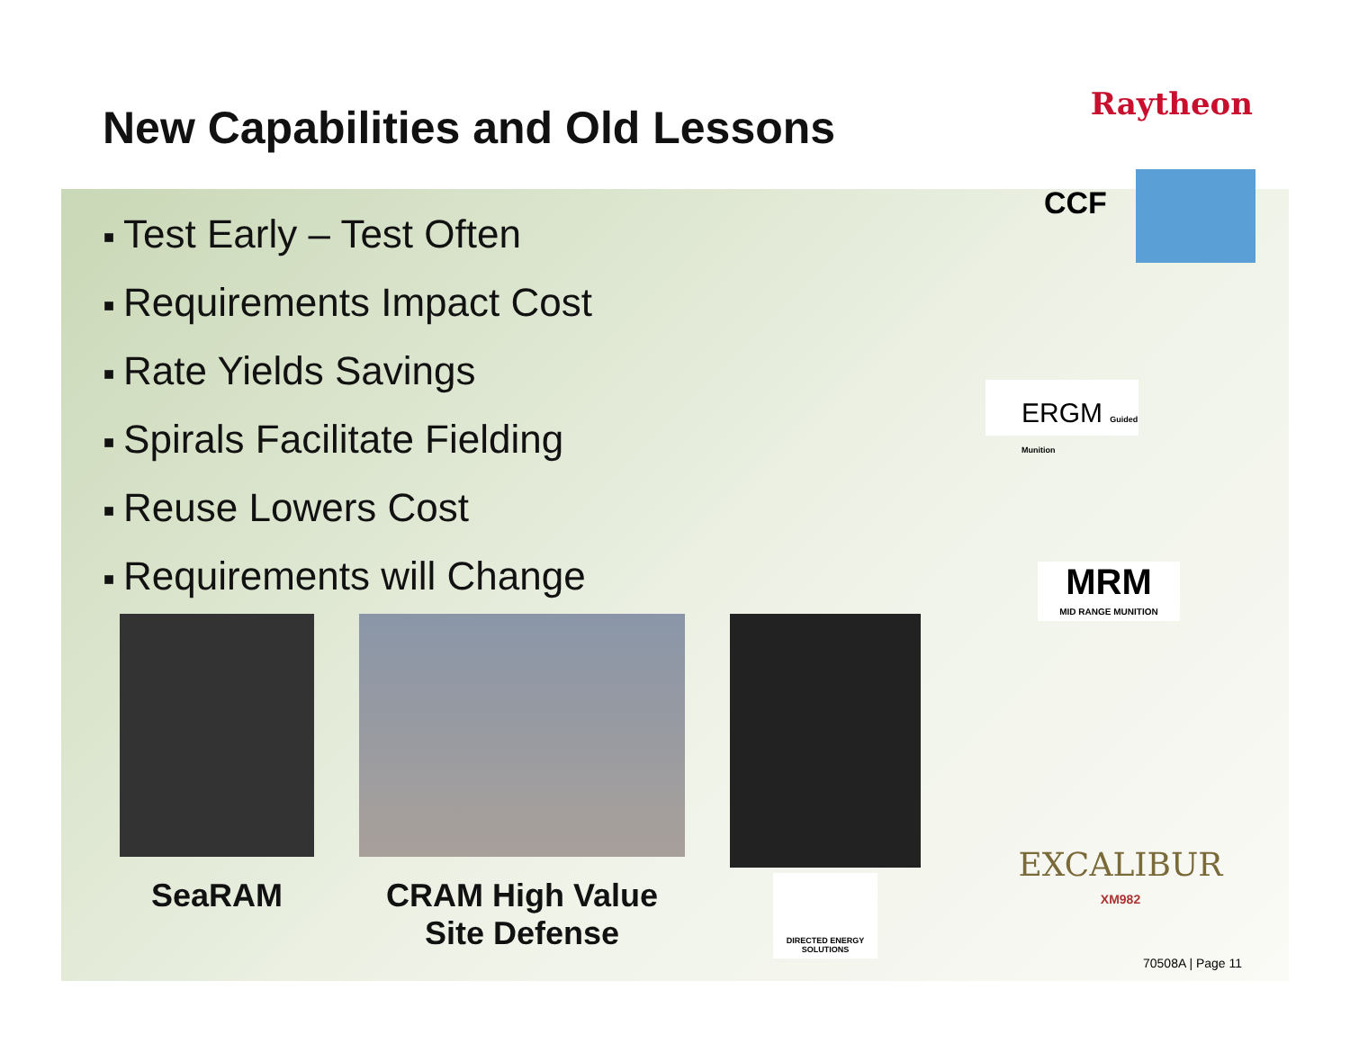New Capabilities and Old Lessons
Raytheon
■ Test Early – Test Often
■ Requirements Impact Cost
■ Rate Yields Savings
■ Spirals Facilitate Fielding
■ Reuse Lowers Cost
■ Requirements will Change
SeaRAM CRAM High Value
Site Defense
DIRECTED ENERGY SOLUTIONS
CCF
ERGM Guided Munition
MRM
MID RANGE MUNITION
EXCALIBUR
XM982
70508A | Page 11